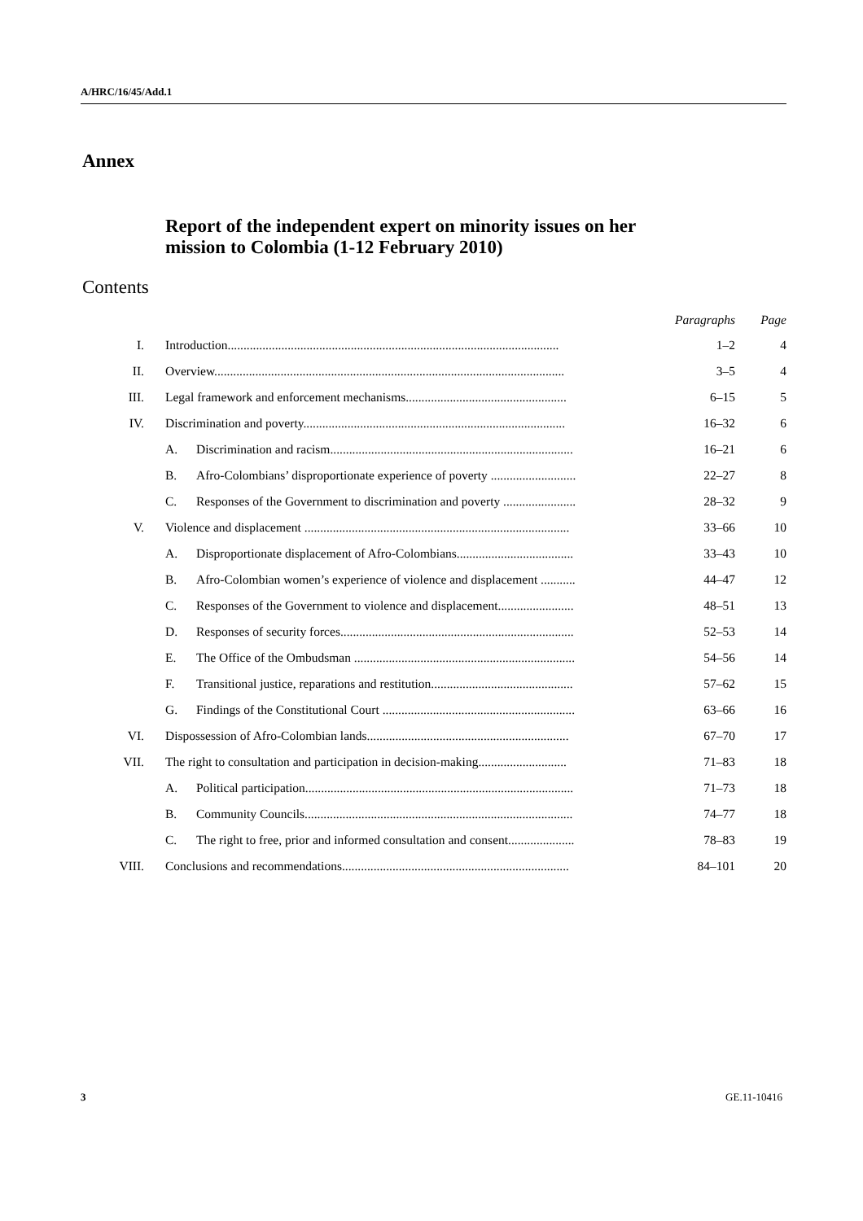A/HRC/16/45/Add.1
Annex
Report of the independent expert on minority issues on her
mission to Colombia (1-12 February 2010)
Contents
| | | Paragraphs | Page |
| --- | --- | --- | --- |
| I. | Introduction......................................................................................................... | 1–2 | 4 |
| II. | Overview............................................................................................................... | 3–5 | 4 |
| III. | Legal framework and enforcement mechanisms................................................... | 6–15 | 5 |
| IV. | Discrimination and poverty................................................................................... | 16–32 | 6 |
| | A. Discrimination and racism............................................................................. | 16–21 | 6 |
| | B. Afro-Colombians’ disproportionate experience of poverty ........................... | 22–27 | 8 |
| | C. Responses of the Government to discrimination and poverty ....................... | 28–32 | 9 |
| V. | Violence and displacement .................................................................................... | 33–66 | 10 |
| | A. Disproportionate displacement of Afro-Colombians..................................... | 33–43 | 10 |
| | B. Afro-Colombian women’s experience of violence and displacement ........... | 44–47 | 12 |
| | C. Responses of the Government to violence and displacement........................ | 48–51 | 13 |
| | D. Responses of security forces.......................................................................... | 52–53 | 14 |
| | E. The Office of the Ombudsman ...................................................................... | 54–56 | 14 |
| | F. Transitional justice, reparations and restitution............................................. | 57–62 | 15 |
| | G. Findings of the Constitutional Court ............................................................. | 63–66 | 16 |
| VI. | Dispossession of Afro-Colombian lands................................................................ | 67–70 | 17 |
| VII. | The right to consultation and participation in decision-making............................ | 71–83 | 18 |
| | A. Political participation..................................................................................... | 71–73 | 18 |
| | B. Community Councils..................................................................................... | 74–77 | 18 |
| | C. The right to free, prior and informed consultation and consent..................... | 78–83 | 19 |
| VIII. | Conclusions and recommendations........................................................................ | 84–101 | 20 |
3 GE.11-10416